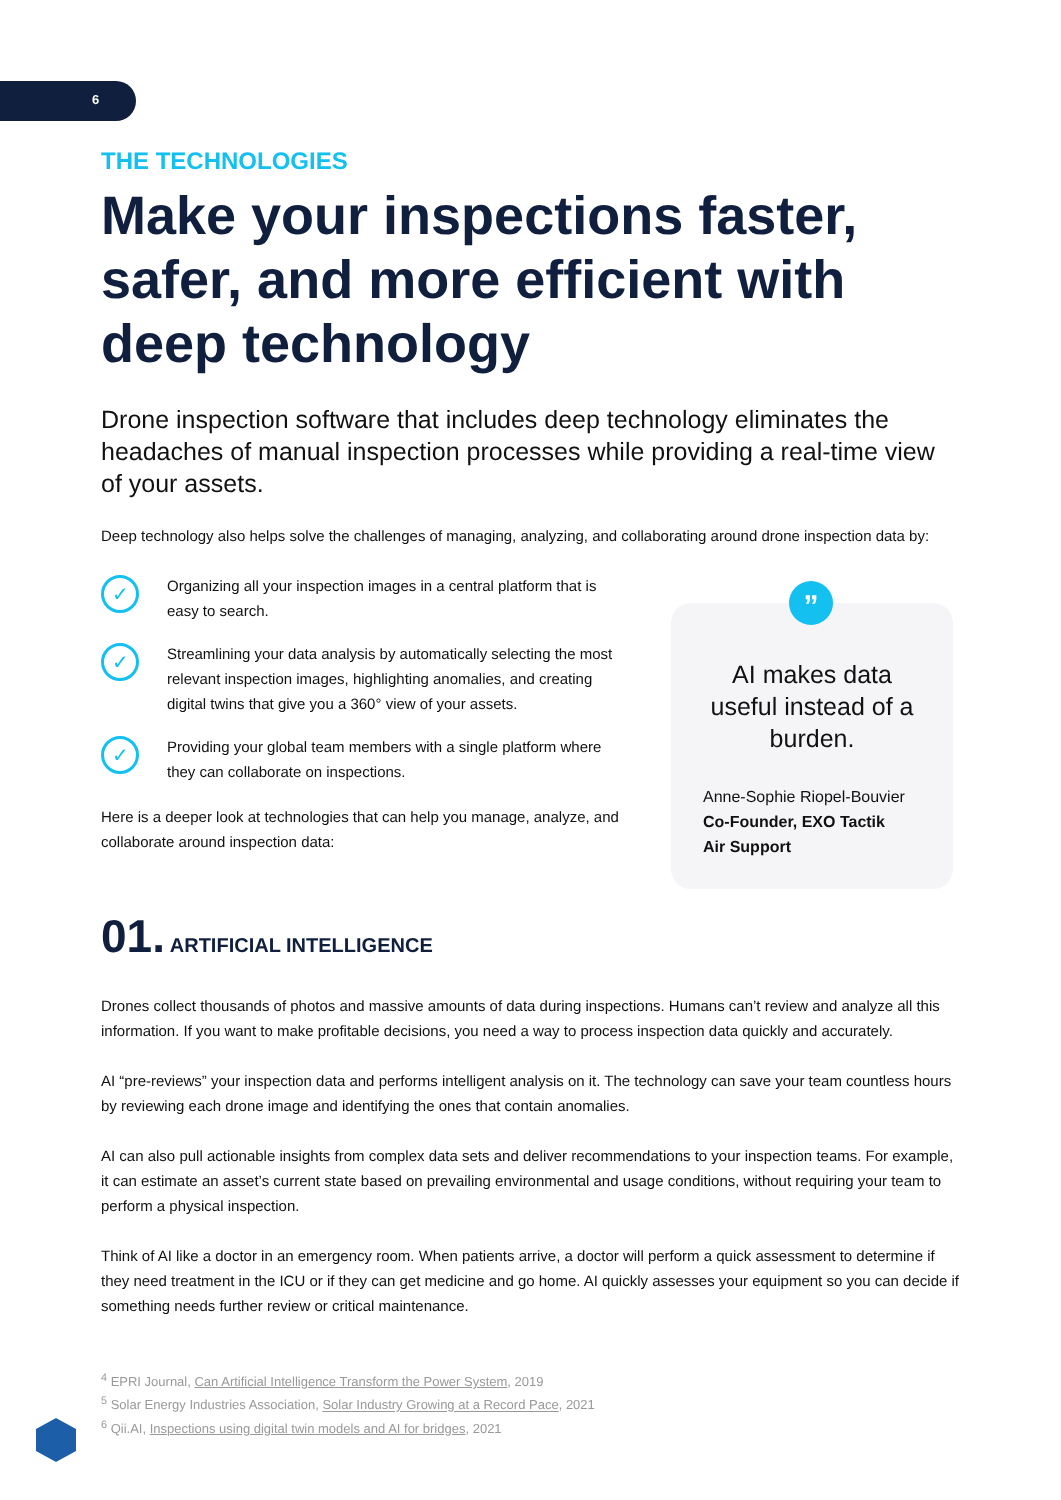6
THE TECHNOLOGIES
Make your inspections faster, safer, and more efficient with deep technology
Drone inspection software that includes deep technology eliminates the headaches of manual inspection processes while providing a real-time view of your assets.
Deep technology also helps solve the challenges of managing, analyzing, and collaborating around drone inspection data by:
✓
Organizing all your inspection images in a central platform that is easy to search.
✓
Streamlining your data analysis by automatically selecting the most relevant inspection images, highlighting anomalies, and creating digital twins that give you a 360° view of your assets.
✓
Providing your global team members with a single platform where they can collaborate on inspections.
Here is a deeper look at technologies that can help you manage, analyze, and collaborate around inspection data:
”
AI makes data
useful instead of a
burden.
Anne-Sophie Riopel-Bouvier
Co-Founder, EXO Tactik
Air Support
01. ARTIFICIAL INTELLIGENCE
Drones collect thousands of photos and massive amounts of data during inspections. Humans can’t review and analyze all this information. If you want to make profitable decisions, you need a way to process inspection data quickly and accurately.
AI “pre-reviews” your inspection data and performs intelligent analysis on it. The technology can save your team countless hours by reviewing each drone image and identifying the ones that contain anomalies.
AI can also pull actionable insights from complex data sets and deliver recommendations to your inspection teams. For example, it can estimate an asset’s current state based on prevailing environmental and usage conditions, without requiring your team to perform a physical inspection.
Think of AI like a doctor in an emergency room. When patients arrive, a doctor will perform a quick assessment to determine if they need treatment in the ICU or if they can get medicine and go home. AI quickly assesses your equipment so you can decide if something needs further review or critical maintenance.
<sup>4</sup> EPRI Journal, Can Artificial Intelligence Transform the Power System, 2019
<sup>5</sup> Solar Energy Industries Association, Solar Industry Growing at a Record Pace, 2021
<sup>6</sup> Qii.AI, Inspections using digital twin models and AI for bridges, 2021